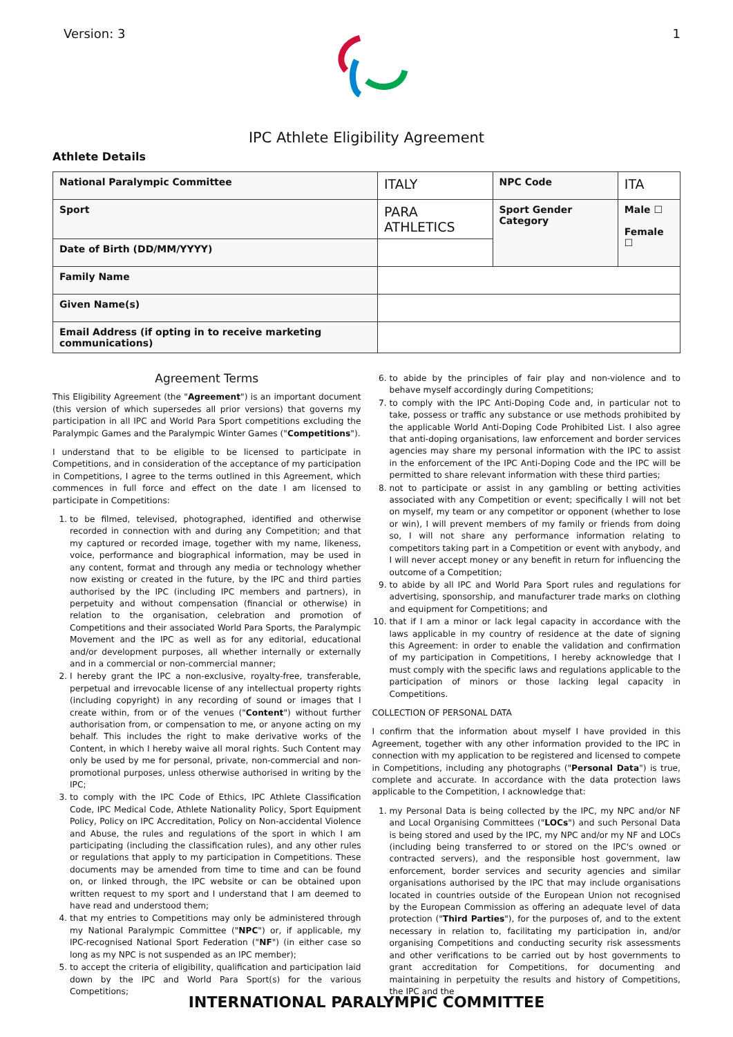Version: 3 1
IPC Athlete Eligibility Agreement
Athlete Details
| National Paralympic Committee | ITALY | NPC Code | ITA |
| Sport | PARA ATHLETICS | Sport Gender Category | Male ☐ Female ☐ |
| Date of Birth (DD/MM/YYYY) | | | |
| Family Name | | | |
| Given Name(s) | | | |
| Email Address (if opting in to receive marketing communications) | | | |
Agreement Terms
This Eligibility Agreement (the "Agreement") is an important document (this version of which supersedes all prior versions) that governs my participation in all IPC and World Para Sport competitions excluding the Paralympic Games and the Paralympic Winter Games ("Competitions").
I understand that to be eligible to be licensed to participate in Competitions, and in consideration of the acceptance of my participation in Competitions, I agree to the terms outlined in this Agreement, which commences in full force and effect on the date I am licensed to participate in Competitions:
1. to be filmed, televised, photographed, identified and otherwise recorded in connection with and during any Competition; and that my captured or recorded image, together with my name, likeness, voice, performance and biographical information, may be used in any content, format and through any media or technology whether now existing or created in the future, by the IPC and third parties authorised by the IPC (including IPC members and partners), in perpetuity and without compensation (financial or otherwise) in relation to the organisation, celebration and promotion of Competitions and their associated World Para Sports, the Paralympic Movement and the IPC as well as for any editorial, educational and/or development purposes, all whether internally or externally and in a commercial or non-commercial manner;
2. I hereby grant the IPC a non-exclusive, royalty-free, transferable, perpetual and irrevocable license of any intellectual property rights (including copyright) in any recording of sound or images that I create within, from or of the venues ("Content") without further authorisation from, or compensation to me, or anyone acting on my behalf. This includes the right to make derivative works of the Content, in which I hereby waive all moral rights. Such Content may only be used by me for personal, private, non-commercial and non-promotional purposes, unless otherwise authorised in writing by the IPC;
3. to comply with the IPC Code of Ethics, IPC Athlete Classification Code, IPC Medical Code, Athlete Nationality Policy, Sport Equipment Policy, Policy on IPC Accreditation, Policy on Non-accidental Violence and Abuse, the rules and regulations of the sport in which I am participating (including the classification rules), and any other rules or regulations that apply to my participation in Competitions. These documents may be amended from time to time and can be found on, or linked through, the IPC website or can be obtained upon written request to my sport and I understand that I am deemed to have read and understood them;
4. that my entries to Competitions may only be administered through my National Paralympic Committee ("NPC") or, if applicable, my IPC-recognised National Sport Federation ("NF") (in either case so long as my NPC is not suspended as an IPC member);
5. to accept the criteria of eligibility, qualification and participation laid down by the IPC and World Para Sport(s) for the various Competitions;
6. to abide by the principles of fair play and non-violence and to behave myself accordingly during Competitions;
7. to comply with the IPC Anti-Doping Code and, in particular not to take, possess or traffic any substance or use methods prohibited by the applicable World Anti-Doping Code Prohibited List. I also agree that anti-doping organisations, law enforcement and border services agencies may share my personal information with the IPC to assist in the enforcement of the IPC Anti-Doping Code and the IPC will be permitted to share relevant information with these third parties;
8. not to participate or assist in any gambling or betting activities associated with any Competition or event; specifically I will not bet on myself, my team or any competitor or opponent (whether to lose or win), I will prevent members of my family or friends from doing so, I will not share any performance information relating to competitors taking part in a Competition or event with anybody, and I will never accept money or any benefit in return for influencing the outcome of a Competition;
9. to abide by all IPC and World Para Sport rules and regulations for advertising, sponsorship, and manufacturer trade marks on clothing and equipment for Competitions; and
10. that if I am a minor or lack legal capacity in accordance with the laws applicable in my country of residence at the date of signing this Agreement: in order to enable the validation and confirmation of my participation in Competitions, I hereby acknowledge that I must comply with the specific laws and regulations applicable to the participation of minors or those lacking legal capacity in Competitions.
COLLECTION OF PERSONAL DATA
I confirm that the information about myself I have provided in this Agreement, together with any other information provided to the IPC in connection with my application to be registered and licensed to compete in Competitions, including any photographs ("Personal Data") is true, complete and accurate. In accordance with the data protection laws applicable to the Competition, I acknowledge that:
1. my Personal Data is being collected by the IPC, my NPC and/or NF and Local Organising Committees ("LOCs") and such Personal Data is being stored and used by the IPC, my NPC and/or my NF and LOCs (including being transferred to or stored on the IPC's owned or contracted servers), and the responsible host government, law enforcement, border services and security agencies and similar organisations authorised by the IPC that may include organisations located in countries outside of the European Union not recognised by the European Commission as offering an adequate level of data protection ("Third Parties"), for the purposes of, and to the extent necessary in relation to, facilitating my participation in, and/or organising Competitions and conducting security risk assessments and other verifications to be carried out by host governments to grant accreditation for Competitions, for documenting and maintaining in perpetuity the results and history of Competitions, the IPC and the
INTERNATIONAL PARALYMPIC COMMITTEE